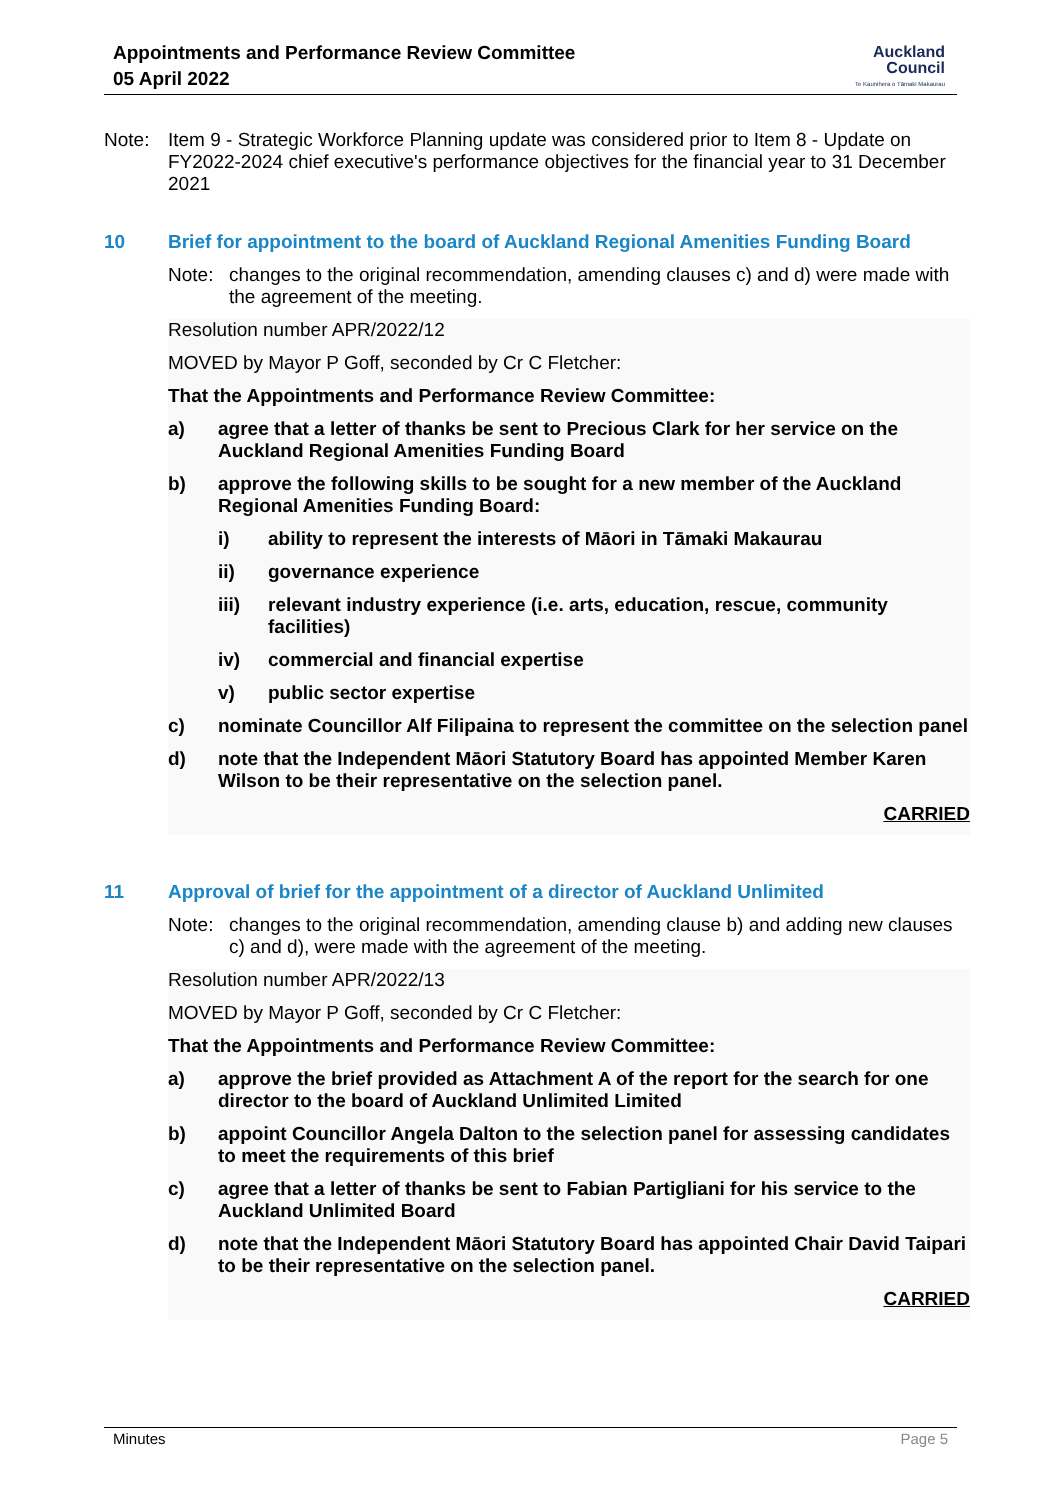Appointments and Performance Review Committee
05 April 2022
Auckland
Council
Te Kaunihera o Tāmaki Makaurau
Note:
Item 9 - Strategic Workforce Planning update was considered prior to Item 8 - Update on FY2022-2024 chief executive's performance objectives for the financial year to 31 December 2021
10 Brief for appointment to the board of Auckland Regional Amenities Funding Board
Note:
changes to the original recommendation, amending clauses c) and d) were made with the agreement of the meeting.
Resolution number APR/2022/12
MOVED by Mayor P Goff, seconded by Cr C Fletcher:
That the Appointments and Performance Review Committee:
a) agree that a letter of thanks be sent to Precious Clark for her service on the Auckland Regional Amenities Funding Board
b) approve the following skills to be sought for a new member of the Auckland Regional Amenities Funding Board:
i) ability to represent the interests of Māori in Tāmaki Makaurau
ii) governance experience
iii) relevant industry experience (i.e. arts, education, rescue, community facilities)
iv) commercial and financial expertise
v) public sector expertise
c) nominate Councillor Alf Filipaina to represent the committee on the selection panel
d) note that the Independent Māori Statutory Board has appointed Member Karen Wilson to be their representative on the selection panel.
CARRIED
11 Approval of brief for the appointment of a director of Auckland Unlimited
Note:
changes to the original recommendation, amending clause b) and adding new clauses c) and d), were made with the agreement of the meeting.
Resolution number APR/2022/13
MOVED by Mayor P Goff, seconded by Cr C Fletcher:
That the Appointments and Performance Review Committee:
a) approve the brief provided as Attachment A of the report for the search for one director to the board of Auckland Unlimited Limited
b) appoint Councillor Angela Dalton to the selection panel for assessing candidates to meet the requirements of this brief
c) agree that a letter of thanks be sent to Fabian Partigliani for his service to the Auckland Unlimited Board
d) note that the Independent Māori Statutory Board has appointed Chair David Taipari to be their representative on the selection panel.
CARRIED
Minutes Page 5